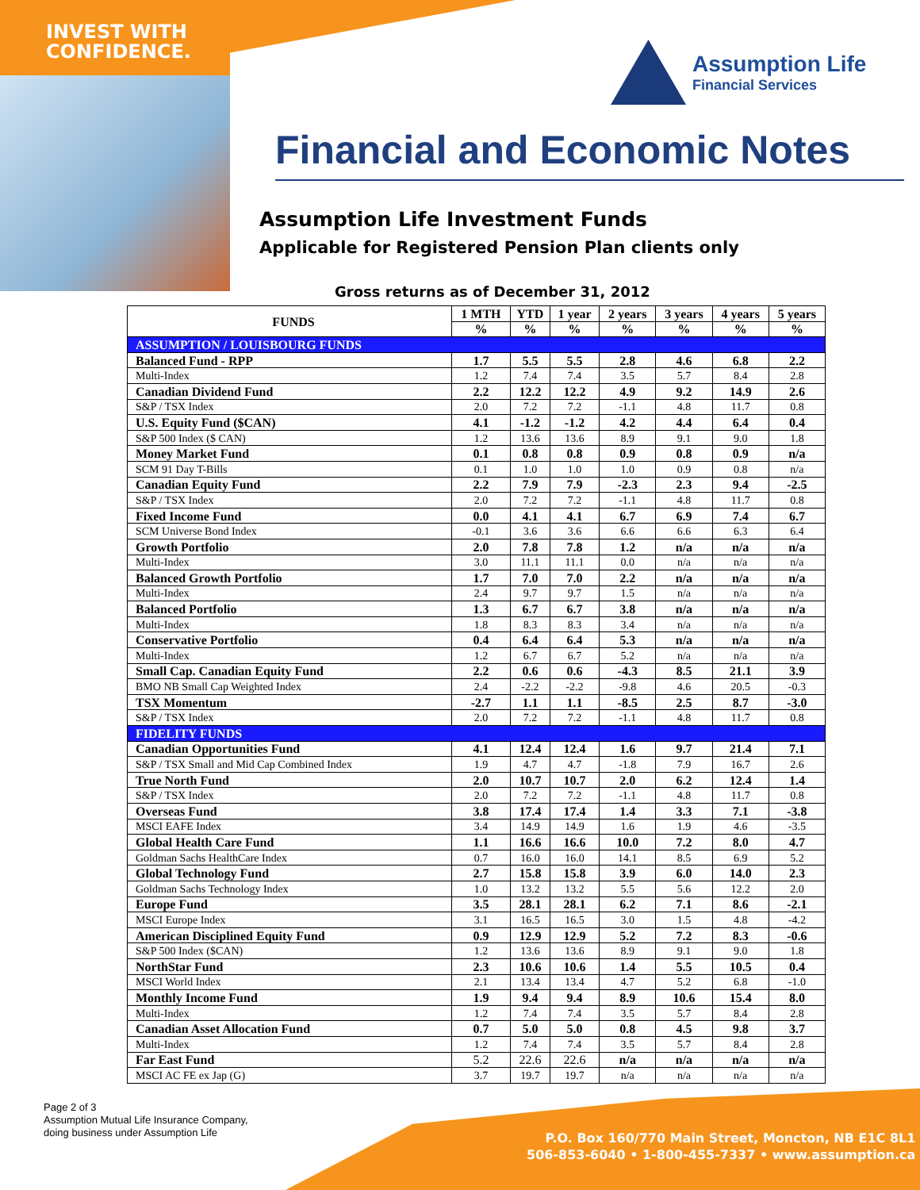INVEST WITH
CONFIDENCE.
Assumption Life
Financial Services
Financial and Economic Notes
Assumption Life Investment Funds
Applicable for Registered Pension Plan clients only
Gross returns as of December 31, 2012
| FUNDS | 1 MTH | YTD | 1 year | 2 years | 3 years | 4 years | 5 years |
| --- | --- | --- | --- | --- | --- | --- | --- |
| | % | % | % | % | % | % | % |
| ASSUMPTION / LOUISBOURG FUNDS | | | | | | | |
| Balanced Fund - RPP | 1.7 | 5.5 | 5.5 | 2.8 | 4.6 | 6.8 | 2.2 |
| Multi-Index | 1.2 | 7.4 | 7.4 | 3.5 | 5.7 | 8.4 | 2.8 |
| Canadian Dividend Fund | 2.2 | 12.2 | 12.2 | 4.9 | 9.2 | 14.9 | 2.6 |
| S&P / TSX Index | 2.0 | 7.2 | 7.2 | -1.1 | 4.8 | 11.7 | 0.8 |
| U.S. Equity Fund ($CAN) | 4.1 | -1.2 | -1.2 | 4.2 | 4.4 | 6.4 | 0.4 |
| S&P 500 Index ($ CAN) | 1.2 | 13.6 | 13.6 | 8.9 | 9.1 | 9.0 | 1.8 |
| Money Market Fund | 0.1 | 0.8 | 0.8 | 0.9 | 0.8 | 0.9 | n/a |
| SCM 91 Day T-Bills | 0.1 | 1.0 | 1.0 | 1.0 | 0.9 | 0.8 | n/a |
| Canadian Equity Fund | 2.2 | 7.9 | 7.9 | -2.3 | 2.3 | 9.4 | -2.5 |
| S&P / TSX Index | 2.0 | 7.2 | 7.2 | -1.1 | 4.8 | 11.7 | 0.8 |
| Fixed Income Fund | 0.0 | 4.1 | 4.1 | 6.7 | 6.9 | 7.4 | 6.7 |
| SCM Universe Bond Index | -0.1 | 3.6 | 3.6 | 6.6 | 6.6 | 6.3 | 6.4 |
| Growth Portfolio | 2.0 | 7.8 | 7.8 | 1.2 | n/a | n/a | n/a |
| Multi-Index | 3.0 | 11.1 | 11.1 | 0.0 | n/a | n/a | n/a |
| Balanced Growth Portfolio | 1.7 | 7.0 | 7.0 | 2.2 | n/a | n/a | n/a |
| Multi-Index | 2.4 | 9.7 | 9.7 | 1.5 | n/a | n/a | n/a |
| Balanced Portfolio | 1.3 | 6.7 | 6.7 | 3.8 | n/a | n/a | n/a |
| Multi-Index | 1.8 | 8.3 | 8.3 | 3.4 | n/a | n/a | n/a |
| Conservative Portfolio | 0.4 | 6.4 | 6.4 | 5.3 | n/a | n/a | n/a |
| Multi-Index | 1.2 | 6.7 | 6.7 | 5.2 | n/a | n/a | n/a |
| Small Cap. Canadian Equity Fund | 2.2 | 0.6 | 0.6 | -4.3 | 8.5 | 21.1 | 3.9 |
| BMO NB Small Cap Weighted Index | 2.4 | -2.2 | -2.2 | -9.8 | 4.6 | 20.5 | -0.3 |
| TSX Momentum | -2.7 | 1.1 | 1.1 | -8.5 | 2.5 | 8.7 | -3.0 |
| S&P / TSX Index | 2.0 | 7.2 | 7.2 | -1.1 | 4.8 | 11.7 | 0.8 |
| FIDELITY FUNDS | | | | | | | |
| Canadian Opportunities Fund | 4.1 | 12.4 | 12.4 | 1.6 | 9.7 | 21.4 | 7.1 |
| S&P / TSX Small and Mid Cap Combined Index | 1.9 | 4.7 | 4.7 | -1.8 | 7.9 | 16.7 | 2.6 |
| True North Fund | 2.0 | 10.7 | 10.7 | 2.0 | 6.2 | 12.4 | 1.4 |
| S&P / TSX Index | 2.0 | 7.2 | 7.2 | -1.1 | 4.8 | 11.7 | 0.8 |
| Overseas Fund | 3.8 | 17.4 | 17.4 | 1.4 | 3.3 | 7.1 | -3.8 |
| MSCI EAFE Index | 3.4 | 14.9 | 14.9 | 1.6 | 1.9 | 4.6 | -3.5 |
| Global Health Care Fund | 1.1 | 16.6 | 16.6 | 10.0 | 7.2 | 8.0 | 4.7 |
| Goldman Sachs HealthCare Index | 0.7 | 16.0 | 16.0 | 14.1 | 8.5 | 6.9 | 5.2 |
| Global Technology Fund | 2.7 | 15.8 | 15.8 | 3.9 | 6.0 | 14.0 | 2.3 |
| Goldman Sachs Technology Index | 1.0 | 13.2 | 13.2 | 5.5 | 5.6 | 12.2 | 2.0 |
| Europe Fund | 3.5 | 28.1 | 28.1 | 6.2 | 7.1 | 8.6 | -2.1 |
| MSCI Europe Index | 3.1 | 16.5 | 16.5 | 3.0 | 1.5 | 4.8 | -4.2 |
| American Disciplined Equity Fund | 0.9 | 12.9 | 12.9 | 5.2 | 7.2 | 8.3 | -0.6 |
| S&P 500 Index ($CAN) | 1.2 | 13.6 | 13.6 | 8.9 | 9.1 | 9.0 | 1.8 |
| NorthStar Fund | 2.3 | 10.6 | 10.6 | 1.4 | 5.5 | 10.5 | 0.4 |
| MSCI World Index | 2.1 | 13.4 | 13.4 | 4.7 | 5.2 | 6.8 | -1.0 |
| Monthly Income Fund | 1.9 | 9.4 | 9.4 | 8.9 | 10.6 | 15.4 | 8.0 |
| Multi-Index | 1.2 | 7.4 | 7.4 | 3.5 | 5.7 | 8.4 | 2.8 |
| Canadian Asset Allocation Fund | 0.7 | 5.0 | 5.0 | 0.8 | 4.5 | 9.8 | 3.7 |
| Multi-Index | 1.2 | 7.4 | 7.4 | 3.5 | 5.7 | 8.4 | 2.8 |
| Far East Fund | 5.2 | 22.6 | 22.6 | n/a | n/a | n/a | n/a |
| MSCI AC FE ex Jap (G) | 3.7 | 19.7 | 19.7 | n/a | n/a | n/a | n/a |
Page 2 of 3
Assumption Mutual Life Insurance Company,
doing business under Assumption Life
P.O. Box 160/770 Main Street, Moncton, NB E1C 8L1
506-853-6040 • 1-800-455-7337 • www.assumption.ca